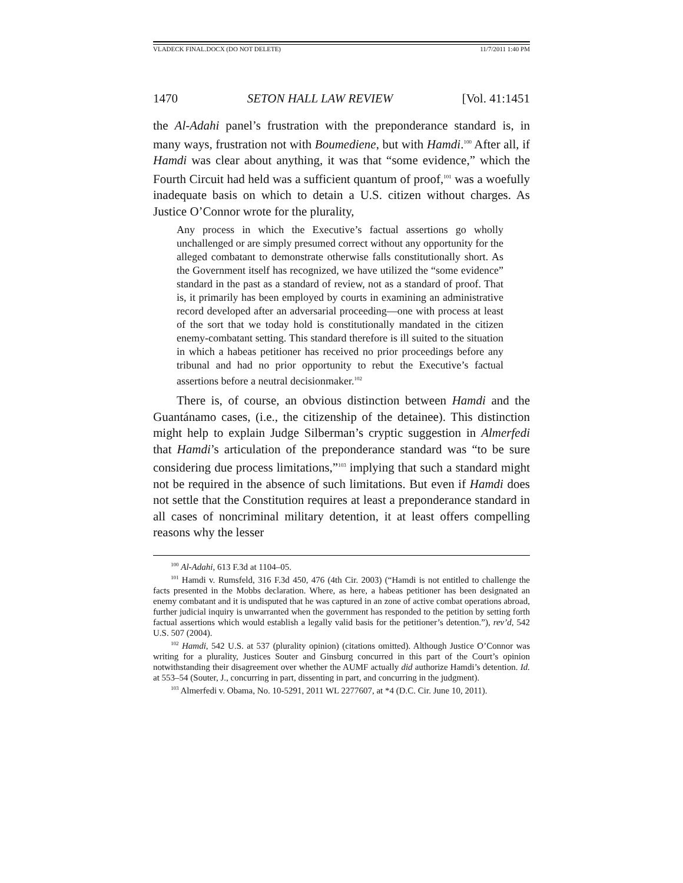VLADECK FINAL.DOCX (DO NOT DELETE) 11/7/2011 1:40 PM
1470 SETON HALL LAW REVIEW [Vol. 41:1451
the Al-Adahi panel’s frustration with the preponderance standard is, in many ways, frustration not with Boumediene, but with Hamdi.<sup>100</sup> After all, if Hamdi was clear about anything, it was that “some evidence,” which the Fourth Circuit had held was a sufficient quantum of proof,<sup>101</sup> was a woefully inadequate basis on which to detain a U.S. citizen without charges. As Justice O’Connor wrote for the plurality,
Any process in which the Executive’s factual assertions go wholly unchallenged or are simply presumed correct without any opportunity for the alleged combatant to demonstrate otherwise falls constitutionally short. As the Government itself has recognized, we have utilized the “some evidence” standard in the past as a standard of review, not as a standard of proof. That is, it primarily has been employed by courts in examining an administrative record developed after an adversarial proceeding—one with process at least of the sort that we today hold is constitutionally mandated in the citizen enemy-combatant setting. This standard therefore is ill suited to the situation in which a habeas petitioner has received no prior proceedings before any tribunal and had no prior opportunity to rebut the Executive’s factual assertions before a neutral decisionmaker.<sup>102</sup>
There is, of course, an obvious distinction between Hamdi and the Guantánamo cases, (i.e., the citizenship of the detainee). This distinction might help to explain Judge Silberman’s cryptic suggestion in Almerfedi that Hamdi’s articulation of the preponderance standard was “to be sure considering due process limitations,”<sup>103</sup> implying that such a standard might not be required in the absence of such limitations. But even if Hamdi does not settle that the Constitution requires at least a preponderance standard in all cases of noncriminal military detention, it at least offers compelling reasons why the lesser
<sup>100</sup> Al-Adahi, 613 F.3d at 1104–05.
<sup>101</sup> Hamdi v. Rumsfeld, 316 F.3d 450, 476 (4th Cir. 2003) (“Hamdi is not entitled to challenge the facts presented in the Mobbs declaration. Where, as here, a habeas petitioner has been designated an enemy combatant and it is undisputed that he was captured in an zone of active combat operations abroad, further judicial inquiry is unwarranted when the government has responded to the petition by setting forth factual assertions which would establish a legally valid basis for the petitioner’s detention.”), rev’d, 542 U.S. 507 (2004).
<sup>102</sup> Hamdi, 542 U.S. at 537 (plurality opinion) (citations omitted). Although Justice O’Connor was writing for a plurality, Justices Souter and Ginsburg concurred in this part of the Court’s opinion notwithstanding their disagreement over whether the AUMF actually did authorize Hamdi’s detention. Id. at 553–54 (Souter, J., concurring in part, dissenting in part, and concurring in the judgment).
<sup>103</sup> Almerfedi v. Obama, No. 10-5291, 2011 WL 2277607, at *4 (D.C. Cir. June 10, 2011).